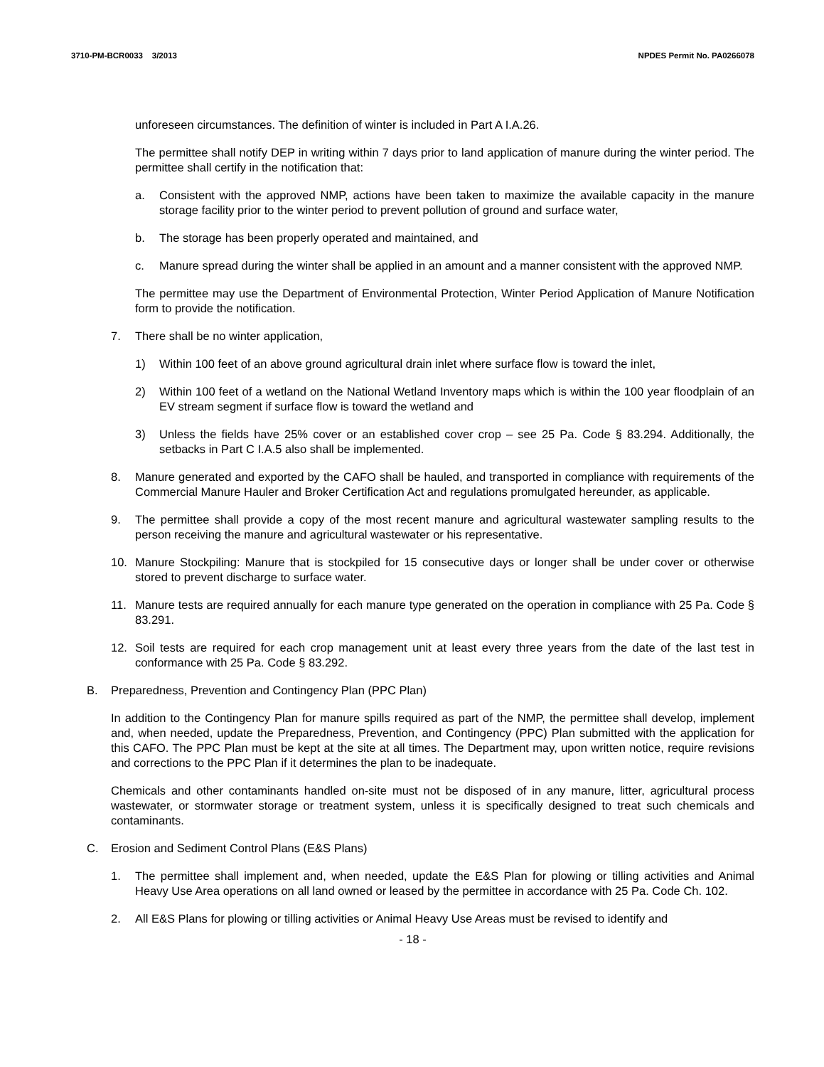3710-PM-BCR0033 3/2013 NPDES Permit No. PA0266078
unforeseen circumstances. The definition of winter is included in Part A I.A.26.
The permittee shall notify DEP in writing within 7 days prior to land application of manure during the winter period. The permittee shall certify in the notification that:
a. Consistent with the approved NMP, actions have been taken to maximize the available capacity in the manure storage facility prior to the winter period to prevent pollution of ground and surface water,
b. The storage has been properly operated and maintained, and
c. Manure spread during the winter shall be applied in an amount and a manner consistent with the approved NMP.
The permittee may use the Department of Environmental Protection, Winter Period Application of Manure Notification form to provide the notification.
7. There shall be no winter application,
1) Within 100 feet of an above ground agricultural drain inlet where surface flow is toward the inlet,
2) Within 100 feet of a wetland on the National Wetland Inventory maps which is within the 100 year floodplain of an EV stream segment if surface flow is toward the wetland and
3) Unless the fields have 25% cover or an established cover crop – see 25 Pa. Code § 83.294. Additionally, the setbacks in Part C I.A.5 also shall be implemented.
8. Manure generated and exported by the CAFO shall be hauled, and transported in compliance with requirements of the Commercial Manure Hauler and Broker Certification Act and regulations promulgated hereunder, as applicable.
9. The permittee shall provide a copy of the most recent manure and agricultural wastewater sampling results to the person receiving the manure and agricultural wastewater or his representative.
10. Manure Stockpiling: Manure that is stockpiled for 15 consecutive days or longer shall be under cover or otherwise stored to prevent discharge to surface water.
11. Manure tests are required annually for each manure type generated on the operation in compliance with 25 Pa. Code § 83.291.
12. Soil tests are required for each crop management unit at least every three years from the date of the last test in conformance with 25 Pa. Code § 83.292.
B. Preparedness, Prevention and Contingency Plan (PPC Plan)
In addition to the Contingency Plan for manure spills required as part of the NMP, the permittee shall develop, implement and, when needed, update the Preparedness, Prevention, and Contingency (PPC) Plan submitted with the application for this CAFO. The PPC Plan must be kept at the site at all times. The Department may, upon written notice, require revisions and corrections to the PPC Plan if it determines the plan to be inadequate.
Chemicals and other contaminants handled on-site must not be disposed of in any manure, litter, agricultural process wastewater, or stormwater storage or treatment system, unless it is specifically designed to treat such chemicals and contaminants.
C. Erosion and Sediment Control Plans (E&S Plans)
1. The permittee shall implement and, when needed, update the E&S Plan for plowing or tilling activities and Animal Heavy Use Area operations on all land owned or leased by the permittee in accordance with 25 Pa. Code Ch. 102.
2. All E&S Plans for plowing or tilling activities or Animal Heavy Use Areas must be revised to identify and
- 18 -